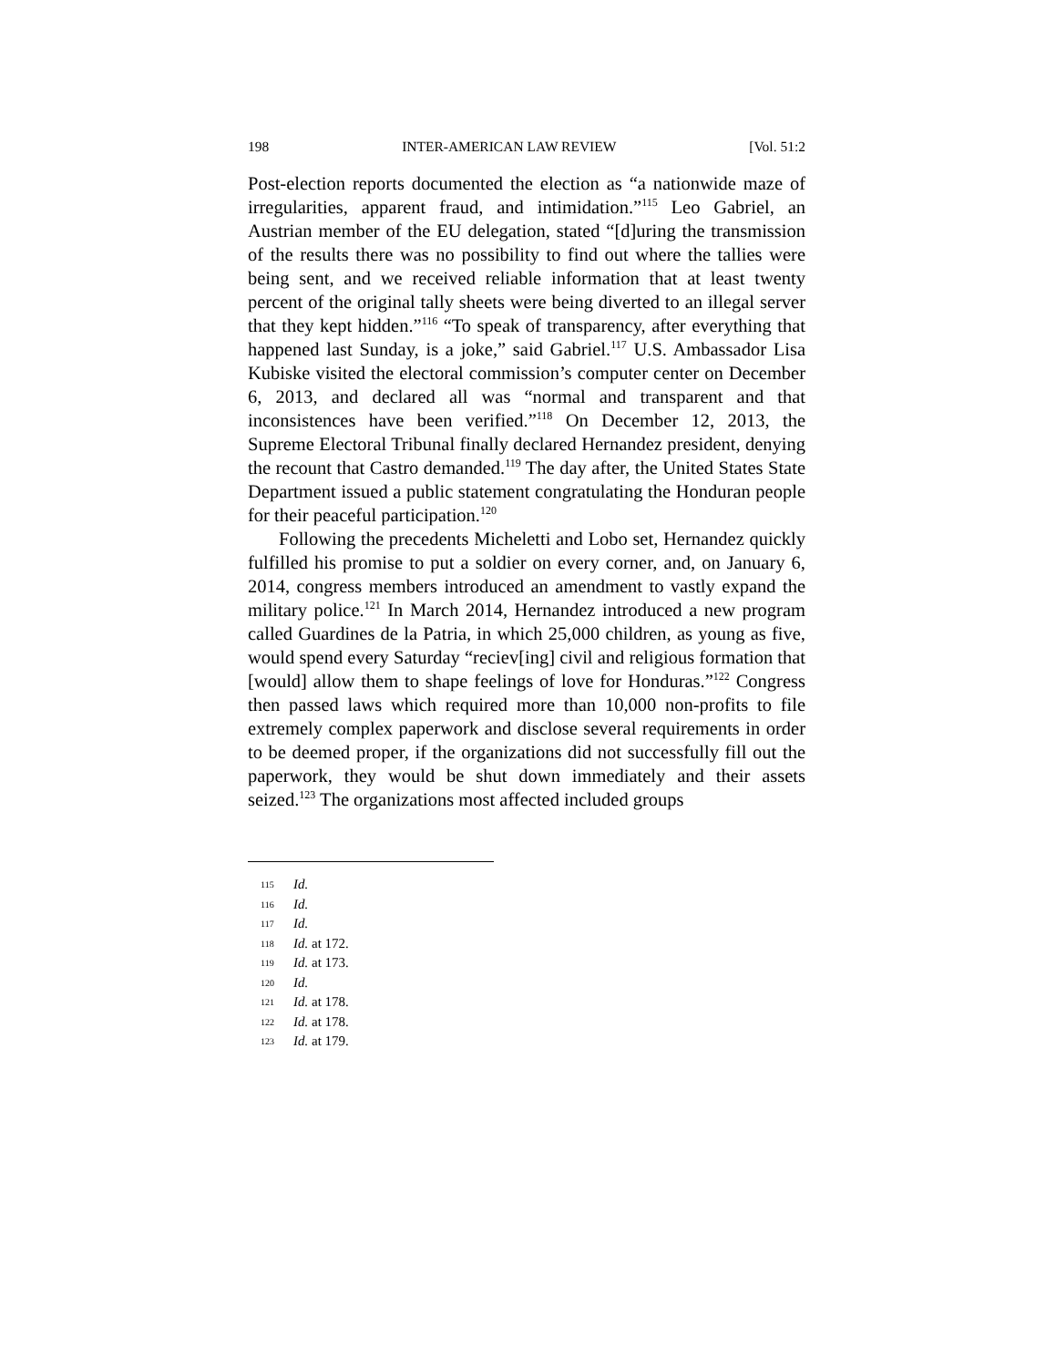198 INTER-AMERICAN LAW REVIEW [Vol. 51:2
Post-election reports documented the election as “a nationwide maze of irregularities, apparent fraud, and intimidation.”<sup>115</sup> Leo Gabriel, an Austrian member of the EU delegation, stated “[d]uring the transmission of the results there was no possibility to find out where the tallies were being sent, and we received reliable information that at least twenty percent of the original tally sheets were being diverted to an illegal server that they kept hidden.”<sup>116</sup> “To speak of transparency, after everything that happened last Sunday, is a joke,” said Gabriel.<sup>117</sup> U.S. Ambassador Lisa Kubiske visited the electoral commission’s computer center on December 6, 2013, and declared all was “normal and transparent and that inconsistences have been verified.”<sup>118</sup> On December 12, 2013, the Supreme Electoral Tribunal finally declared Hernandez president, denying the recount that Castro demanded.<sup>119</sup> The day after, the United States State Department issued a public statement congratulating the Honduran people for their peaceful participation.<sup>120</sup>
Following the precedents Micheletti and Lobo set, Hernandez quickly fulfilled his promise to put a soldier on every corner, and, on January 6, 2014, congress members introduced an amendment to vastly expand the military police.<sup>121</sup> In March 2014, Hernandez introduced a new program called Guardines de la Patria, in which 25,000 children, as young as five, would spend every Saturday “reciev[ing] civil and religious formation that [would] allow them to shape feelings of love for Honduras.”<sup>122</sup> Congress then passed laws which required more than 10,000 non-profits to file extremely complex paperwork and disclose several requirements in order to be deemed proper, if the organizations did not successfully fill out the paperwork, they would be shut down immediately and their assets seized.<sup>123</sup> The organizations most affected included groups
115 Id.
116 Id.
117 Id.
118 Id. at 172.
119 Id. at 173.
120 Id.
121 Id. at 178.
122 Id. at 178.
123 Id. at 179.